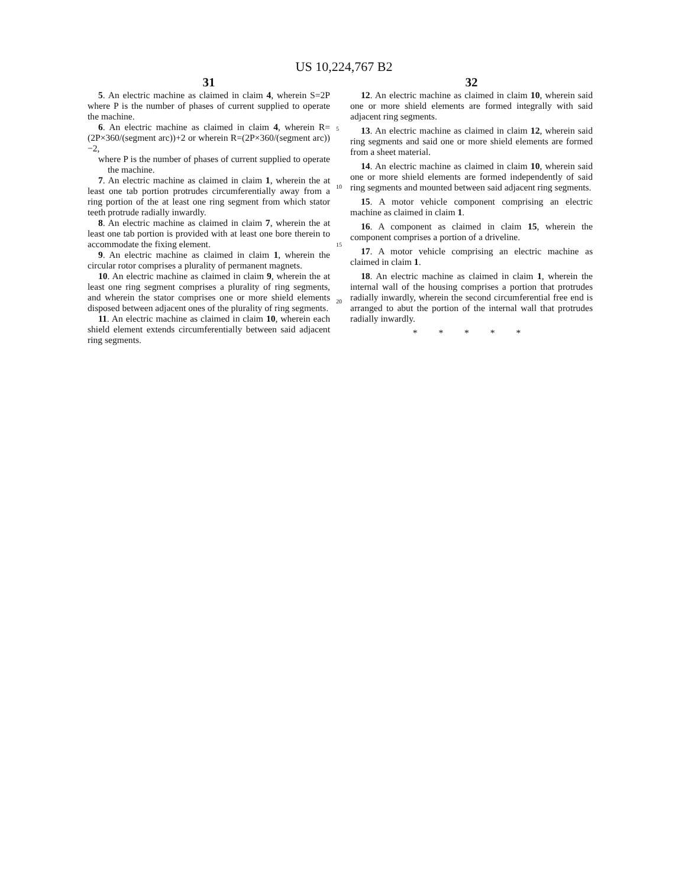US 10,224,767 B2
31
5. An electric machine as claimed in claim 4, wherein S=2P where P is the number of phases of current supplied to operate the machine.
6. An electric machine as claimed in claim 4, wherein R=(2P×360/(segment arc))+2 or wherein R=(2P×360/(segment arc))−2,
where P is the number of phases of current supplied to operate the machine.
7. An electric machine as claimed in claim 1, wherein the at least one tab portion protrudes circumferentially away from a ring portion of the at least one ring segment from which stator teeth protrude radially inwardly.
8. An electric machine as claimed in claim 7, wherein the at least one tab portion is provided with at least one bore therein to accommodate the fixing element.
9. An electric machine as claimed in claim 1, wherein the circular rotor comprises a plurality of permanent magnets.
10. An electric machine as claimed in claim 9, wherein the at least one ring segment comprises a plurality of ring segments, and wherein the stator comprises one or more shield elements disposed between adjacent ones of the plurality of ring segments.
11. An electric machine as claimed in claim 10, wherein each shield element extends circumferentially between said adjacent ring segments.
5
10
15
20
32
12. An electric machine as claimed in claim 10, wherein said one or more shield elements are formed integrally with said adjacent ring segments.
13. An electric machine as claimed in claim 12, wherein said ring segments and said one or more shield elements are formed from a sheet material.
14. An electric machine as claimed in claim 10, wherein said one or more shield elements are formed independently of said ring segments and mounted between said adjacent ring segments.
15. A motor vehicle component comprising an electric machine as claimed in claim 1.
16. A component as claimed in claim 15, wherein the component comprises a portion of a driveline.
17. A motor vehicle comprising an electric machine as claimed in claim 1.
18. An electric machine as claimed in claim 1, wherein the internal wall of the housing comprises a portion that protrudes radially inwardly, wherein the second circumferential free end is arranged to abut the portion of the internal wall that protrudes radially inwardly.
* * * * *